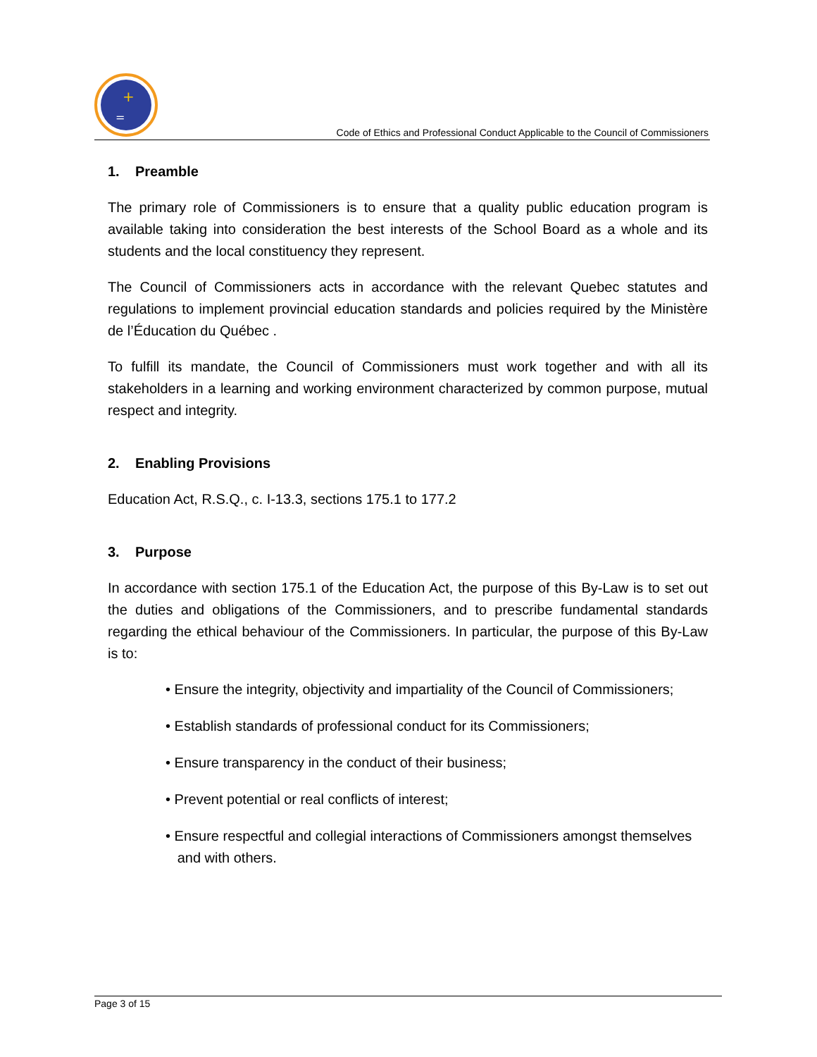+
=
Code of Ethics and Professional Conduct Applicable to the Council of Commissioners
1. Preamble
The primary role of Commissioners is to ensure that a quality public education program is available taking into consideration the best interests of the School Board as a whole and its students and the local constituency they represent.
The Council of Commissioners acts in accordance with the relevant Quebec statutes and regulations to implement provincial education standards and policies required by the Ministère de l’Éducation du Québec .
To fulfill its mandate, the Council of Commissioners must work together and with all its stakeholders in a learning and working environment characterized by common purpose, mutual respect and integrity.
2. Enabling Provisions
Education Act, R.S.Q., c. I-13.3, sections 175.1 to 177.2
3. Purpose
In accordance with section 175.1 of the Education Act, the purpose of this By-Law is to set out the duties and obligations of the Commissioners, and to prescribe fundamental standards regarding the ethical behaviour of the Commissioners. In particular, the purpose of this By-Law is to:
• Ensure the integrity, objectivity and impartiality of the Council of Commissioners;
• Establish standards of professional conduct for its Commissioners;
• Ensure transparency in the conduct of their business;
• Prevent potential or real conflicts of interest;
• Ensure respectful and collegial interactions of Commissioners amongst themselves
and with others.
Page 3 of 15